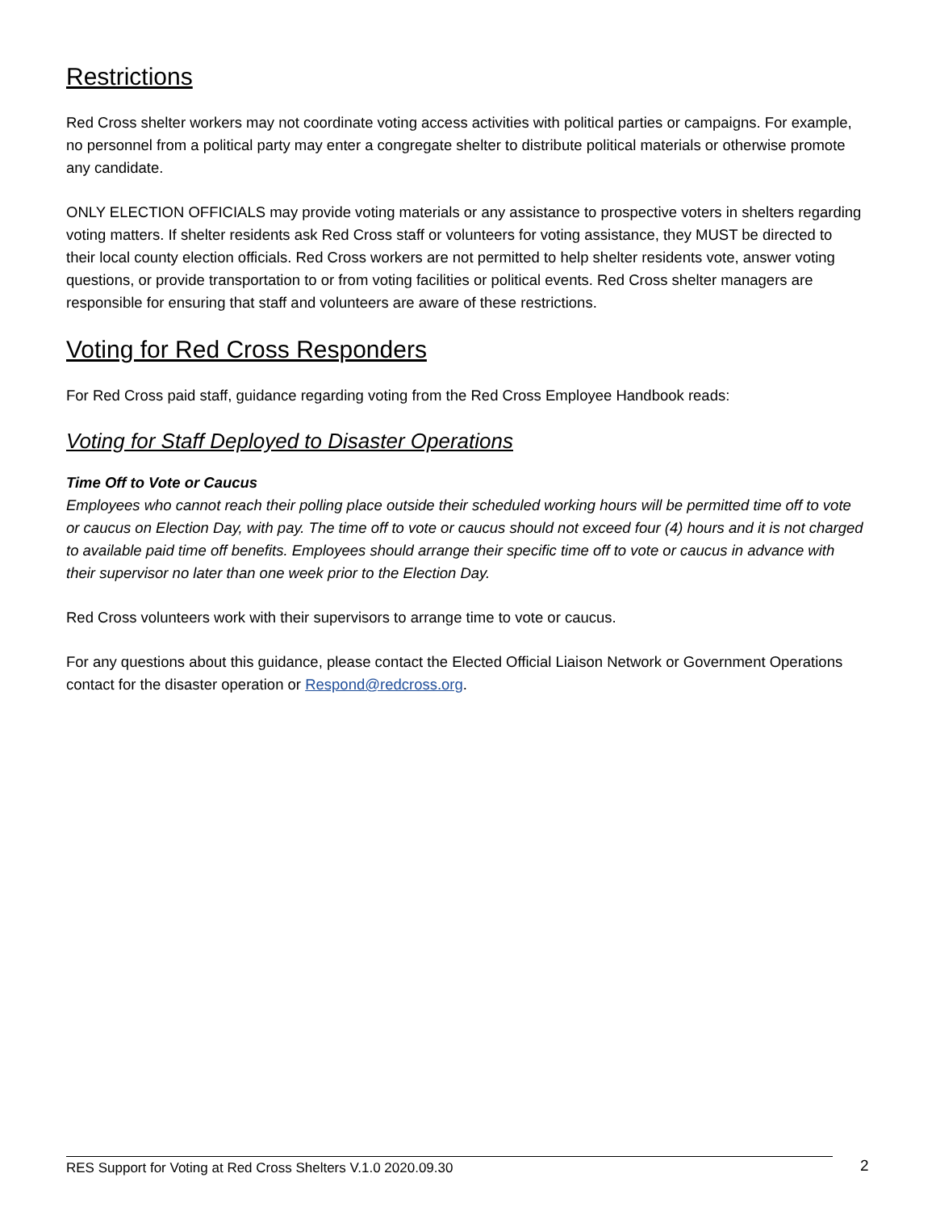Restrictions
Red Cross shelter workers may not coordinate voting access activities with political parties or campaigns. For example, no personnel from a political party may enter a congregate shelter to distribute political materials or otherwise promote any candidate.
ONLY ELECTION OFFICIALS may provide voting materials or any assistance to prospective voters in shelters regarding voting matters. If shelter residents ask Red Cross staff or volunteers for voting assistance, they MUST be directed to their local county election officials. Red Cross workers are not permitted to help shelter residents vote, answer voting questions, or provide transportation to or from voting facilities or political events. Red Cross shelter managers are responsible for ensuring that staff and volunteers are aware of these restrictions.
Voting for Red Cross Responders
For Red Cross paid staff, guidance regarding voting from the Red Cross Employee Handbook reads:
Voting for Staff Deployed to Disaster Operations
Time Off to Vote or Caucus
Employees who cannot reach their polling place outside their scheduled working hours will be permitted time off to vote or caucus on Election Day, with pay. The time off to vote or caucus should not exceed four (4) hours and it is not charged to available paid time off benefits. Employees should arrange their specific time off to vote or caucus in advance with their supervisor no later than one week prior to the Election Day.
Red Cross volunteers work with their supervisors to arrange time to vote or caucus.
For any questions about this guidance, please contact the Elected Official Liaison Network or Government Operations contact for the disaster operation or Respond@redcross.org.
RES Support for Voting at Red Cross Shelters V.1.0 2020.09.30 2